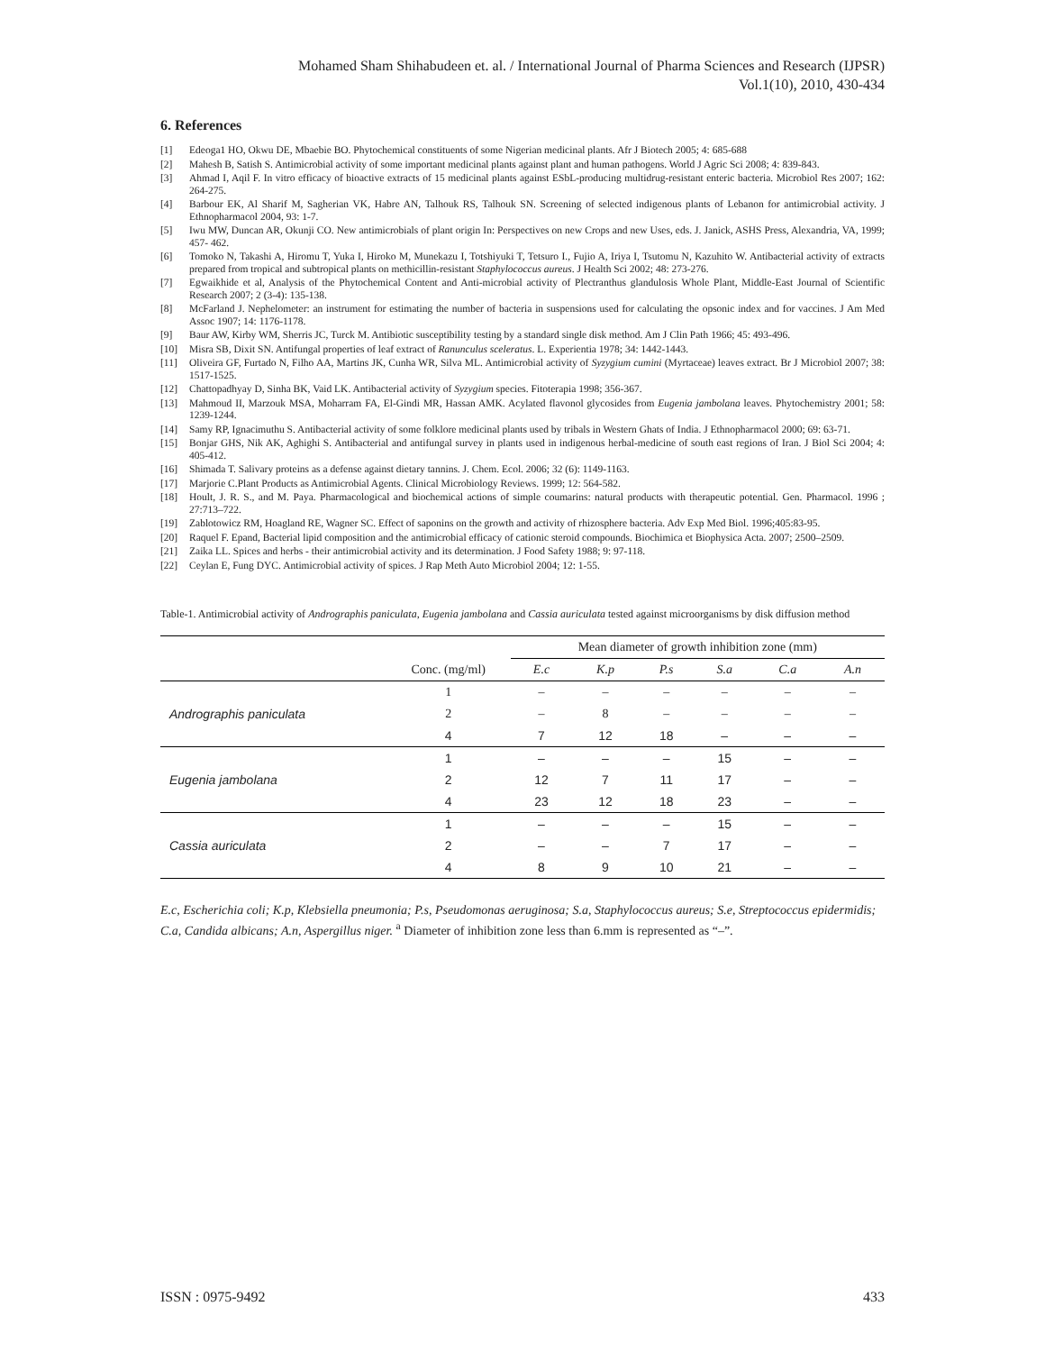Mohamed Sham Shihabudeen et. al. / International Journal of Pharma Sciences and Research (IJPSR)
Vol.1(10), 2010, 430-434
6. References
[1] Edeoga1 HO, Okwu DE, Mbaebie BO. Phytochemical constituents of some Nigerian medicinal plants. Afr J Biotech 2005; 4: 685-688
[2] Mahesh B, Satish S. Antimicrobial activity of some important medicinal plants against plant and human pathogens. World J Agric Sci 2008; 4: 839-843.
[3] Ahmad I, Aqil F. In vitro efficacy of bioactive extracts of 15 medicinal plants against ESbL-producing multidrug-resistant enteric bacteria. Microbiol Res 2007; 162: 264-275.
[4] Barbour EK, Al Sharif M, Sagherian VK, Habre AN, Talhouk RS, Talhouk SN. Screening of selected indigenous plants of Lebanon for antimicrobial activity. J Ethnopharmacol 2004, 93: 1-7.
[5] Iwu MW, Duncan AR, Okunji CO. New antimicrobials of plant origin In: Perspectives on new Crops and new Uses, eds. J. Janick, ASHS Press, Alexandria, VA, 1999; 457- 462.
[6] Tomoko N, Takashi A, Hiromu T, Yuka I, Hiroko M, Munekazu I, Totshiyuki T, Tetsuro I., Fujio A, Iriya I, Tsutomu N, Kazuhito W. Antibacterial activity of extracts prepared from tropical and subtropical plants on methicillin-resistant Staphylococcus aureus. J Health Sci 2002; 48: 273-276.
[7] Egwaikhide et al, Analysis of the Phytochemical Content and Anti-microbial activity of Plectranthus glandulosis Whole Plant, Middle-East Journal of Scientific Research 2007; 2 (3-4): 135-138.
[8] McFarland J. Nephelometer: an instrument for estimating the number of bacteria in suspensions used for calculating the opsonic index and for vaccines. J Am Med Assoc 1907; 14: 1176-1178.
[9] Baur AW, Kirby WM, Sherris JC, Turck M. Antibiotic susceptibility testing by a standard single disk method. Am J Clin Path 1966; 45: 493-496.
[10] Misra SB, Dixit SN. Antifungal properties of leaf extract of Ranunculus sceleratus. L. Experientia 1978; 34: 1442-1443.
[11] Oliveira GF, Furtado N, Filho AA, Martins JK, Cunha WR, Silva ML. Antimicrobial activity of Syzygium cumini (Myrtaceae) leaves extract. Br J Microbiol 2007; 38: 1517-1525.
[12] Chattopadhyay D, Sinha BK, Vaid LK. Antibacterial activity of Syzygium species. Fitoterapia 1998; 356-367.
[13] Mahmoud II, Marzouk MSA, Moharram FA, El-Gindi MR, Hassan AMK. Acylated flavonol glycosides from Eugenia jambolana leaves. Phytochemistry 2001; 58: 1239-1244.
[14] Samy RP, Ignacimuthu S. Antibacterial activity of some folklore medicinal plants used by tribals in Western Ghats of India. J Ethnopharmacol 2000; 69: 63-71.
[15] Bonjar GHS, Nik AK, Aghighi S. Antibacterial and antifungal survey in plants used in indigenous herbal-medicine of south east regions of Iran. J Biol Sci 2004; 4: 405-412.
[16] Shimada T. Salivary proteins as a defense against dietary tannins. J. Chem. Ecol. 2006; 32 (6): 1149-1163.
[17] Marjorie C.Plant Products as Antimicrobial Agents. Clinical Microbiology Reviews. 1999; 12: 564-582.
[18] Hoult, J. R. S., and M. Paya. Pharmacological and biochemical actions of simple coumarins: natural products with therapeutic potential. Gen. Pharmacol. 1996 ; 27:713–722.
[19] Zablotowicz RM, Hoagland RE, Wagner SC. Effect of saponins on the growth and activity of rhizosphere bacteria. Adv Exp Med Biol. 1996;405:83-95.
[20] Raquel F. Epand, Bacterial lipid composition and the antimicrobial efficacy of cationic steroid compounds. Biochimica et Biophysica Acta. 2007; 2500–2509.
[21] Zaika LL. Spices and herbs - their antimicrobial activity and its determination. J Food Safety 1988; 9: 97-118.
[22] Ceylan E, Fung DYC. Antimicrobial activity of spices. J Rap Meth Auto Microbiol 2004; 12: 1-55.
Table-1. Antimicrobial activity of Andrographis paniculata, Eugenia jambolana and Cassia auriculata tested against microorganisms by disk diffusion method
| | | Mean diameter of growth inhibition zone (mm) | | | | | |
| --- | --- | --- | --- | --- | --- | --- | --- |
| | Conc. (mg/ml) | E.c | K.p | P.s | S.a | C.a | A.n |
| Andrographis paniculata | 1 | – | – | – | – | – | – |
| | 2 | – | 8 | – | – | – | – |
| | 4 | 7 | 12 | 18 | – | – | – |
| Eugenia jambolana | 1 | – | – | – | 15 | – | – |
| | 2 | 12 | 7 | 11 | 17 | – | – |
| | 4 | 23 | 12 | 18 | 23 | – | – |
| Cassia auriculata | 1 | – | – | – | 15 | – | – |
| | 2 | – | – | 7 | 17 | – | – |
| | 4 | 8 | 9 | 10 | 21 | – | – |
E.c, Escherichia coli; K.p, Klebsiella pneumonia; P.s, Pseudomonas aeruginosa; S.a, Staphylococcus aureus; S.e, Streptococcus epidermidis; C.a, Candida albicans; A.n, Aspergillus niger. <sup>a</sup> Diameter of inhibition zone less than 6.mm is represented as “–”.
ISSN : 0975-9492 433